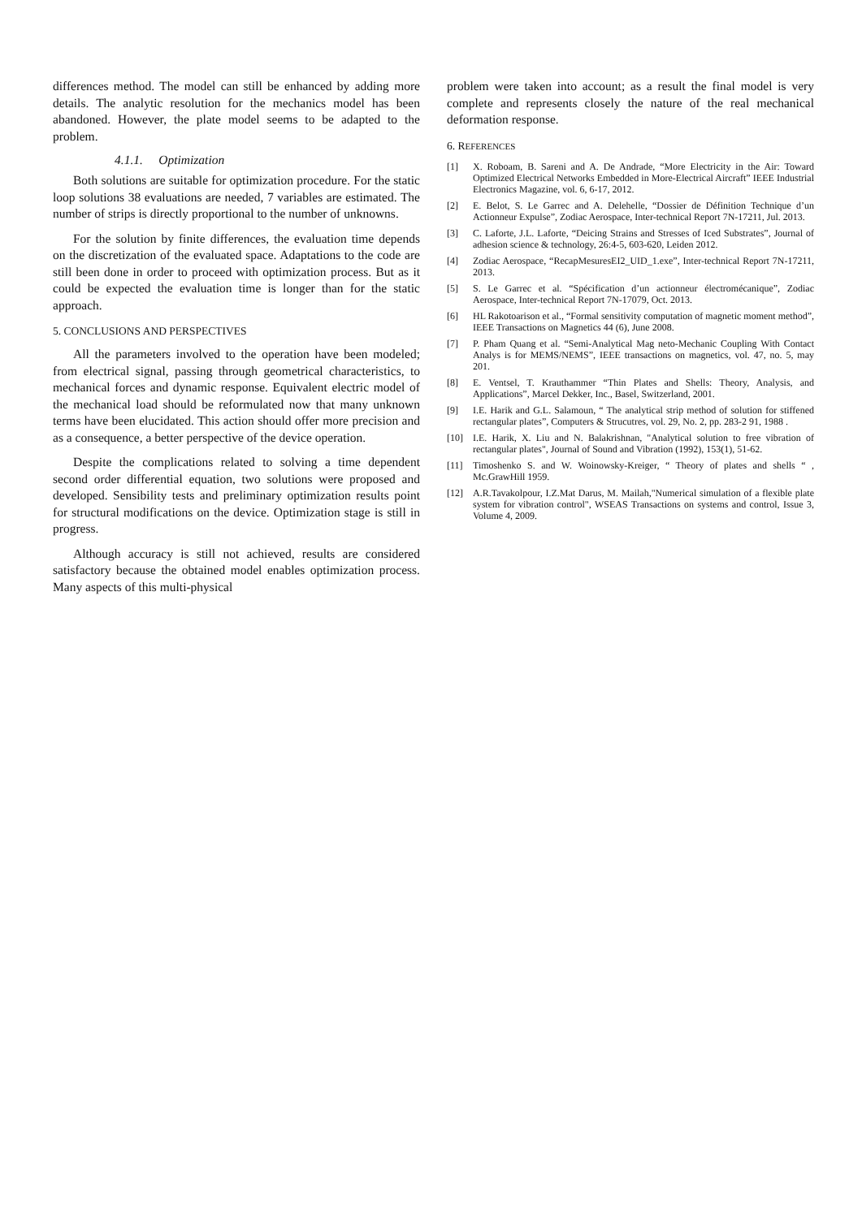differences method. The model can still be enhanced by adding more details. The analytic resolution for the mechanics model has been abandoned. However, the plate model seems to be adapted to the problem.
4.1.1. Optimization
Both solutions are suitable for optimization procedure. For the static loop solutions 38 evaluations are needed, 7 variables are estimated. The number of strips is directly proportional to the number of unknowns.
For the solution by finite differences, the evaluation time depends on the discretization of the evaluated space. Adaptations to the code are still been done in order to proceed with optimization process. But as it could be expected the evaluation time is longer than for the static approach.
5. CONCLUSIONS AND PERSPECTIVES
All the parameters involved to the operation have been modeled; from electrical signal, passing through geometrical characteristics, to mechanical forces and dynamic response. Equivalent electric model of the mechanical load should be reformulated now that many unknown terms have been elucidated. This action should offer more precision and as a consequence, a better perspective of the device operation.
Despite the complications related to solving a time dependent second order differential equation, two solutions were proposed and developed. Sensibility tests and preliminary optimization results point for structural modifications on the device. Optimization stage is still in progress.
Although accuracy is still not achieved, results are considered satisfactory because the obtained model enables optimization process. Many aspects of this multi-physical
problem were taken into account; as a result the final model is very complete and represents closely the nature of the real mechanical deformation response.
6. REFERENCES
[1] X. Roboam, B. Sareni and A. De Andrade, “More Electricity in the Air: Toward Optimized Electrical Networks Embedded in More-Electrical Aircraft” IEEE Industrial Electronics Magazine, vol. 6, 6-17, 2012.
[2] E. Belot, S. Le Garrec and A. Delehelle, “Dossier de Définition Technique d’un Actionneur Expulse”, Zodiac Aerospace, Inter-technical Report 7N-17211, Jul. 2013.
[3] C. Laforte, J.L. Laforte, “Deicing Strains and Stresses of Iced Substrates”, Journal of adhesion science & technology, 26:4-5, 603-620, Leiden 2012.
[4] Zodiac Aerospace, “RecapMesuresEI2_UID_1.exe”, Inter-technical Report 7N-17211, 2013.
[5] S. Le Garrec et al. “Spécification d’un actionneur électromécanique”, Zodiac Aerospace, Inter-technical Report 7N-17079, Oct. 2013.
[6] HL Rakotoarison et al., “Formal sensitivity computation of magnetic moment method”, IEEE Transactions on Magnetics 44 (6), June 2008.
[7] P. Pham Quang et al. “Semi-Analytical Mag neto-Mechanic Coupling With Contact Analys is for MEMS/NEMS”, IEEE transactions on magnetics, vol. 47, no. 5, may 201.
[8] E. Ventsel, T. Krauthammer “Thin Plates and Shells: Theory, Analysis, and Applications”, Marcel Dekker, Inc., Basel, Switzerland, 2001.
[9] I.E. Harik and G.L. Salamoun, “ The analytical strip method of solution for stiffened rectangular plates”, Computers & Strucutres, vol. 29, No. 2, pp. 283-2 91, 1988 .
[10] I.E. Harik, X. Liu and N. Balakrishnan, "Analytical solution to free vibration of rectangular plates", Journal of Sound and Vibration (1992), 153(1), 51-62.
[11] Timoshenko S. and W. Woinowsky-Kreiger, “ Theory of plates and shells “ , Mc.GrawHill 1959.
[12] A.R.Tavakolpour, I.Z.Mat Darus, M. Mailah,"Numerical simulation of a flexible plate system for vibration control", WSEAS Transactions on systems and control, Issue 3, Volume 4, 2009.